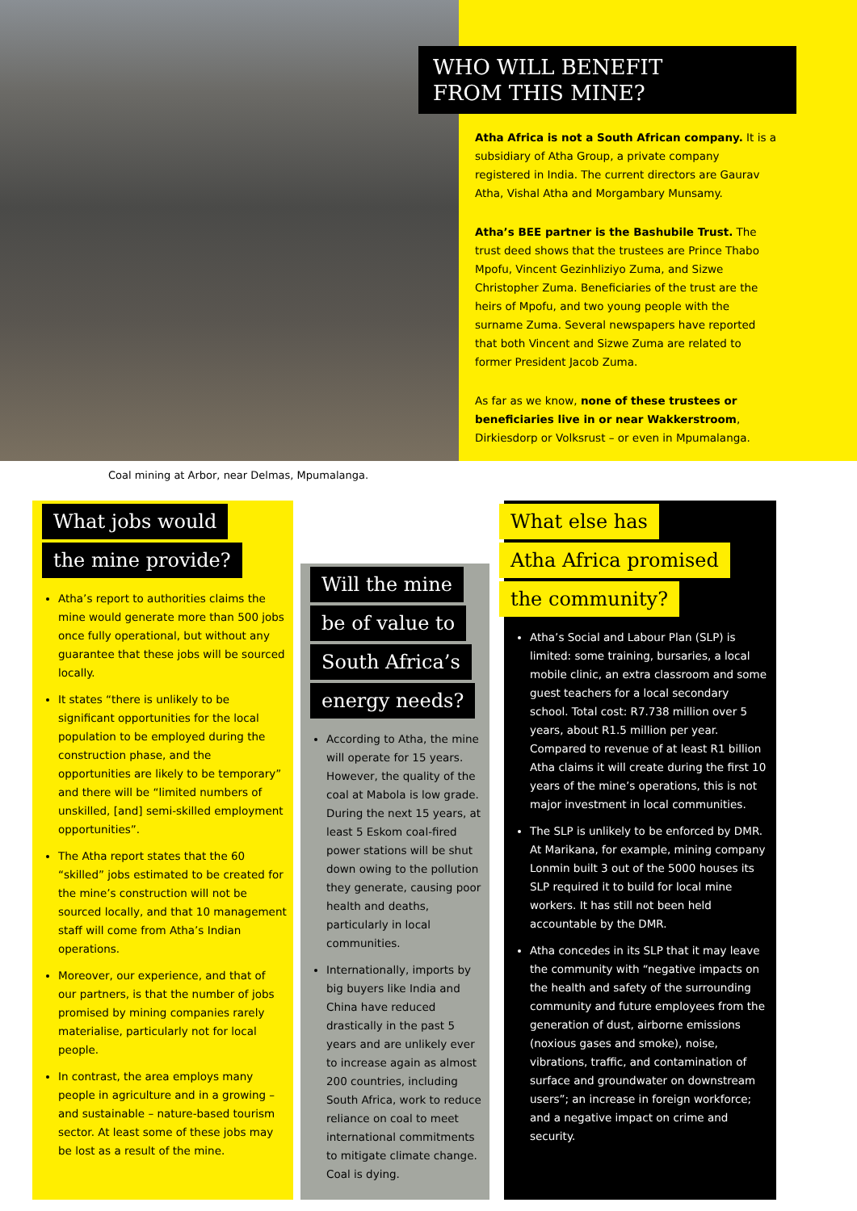WHO WILL BENEFIT
FROM THIS MINE?
Atha Africa is not a South African company. It is a subsidiary of Atha Group, a private company registered in India. The current directors are Gaurav Atha, Vishal Atha and Morgambary Munsamy.
Atha’s BEE partner is the Bashubile Trust. The trust deed shows that the trustees are Prince Thabo Mpofu, Vincent Gezinhliziyo Zuma, and Sizwe Christopher Zuma. Beneficiaries of the trust are the heirs of Mpofu, and two young people with the surname Zuma. Several newspapers have reported that both Vincent and Sizwe Zuma are related to former President Jacob Zuma.
As far as we know, none of these trustees or beneficiaries live in or near Wakkerstroom, Dirkiesdorp or Volksrust – or even in Mpumalanga.
Coal mining at Arbor, near Delmas, Mpumalanga.
What jobs would
the mine provide?
Atha’s report to authorities claims the mine would generate more than 500 jobs once fully operational, but without any guarantee that these jobs will be sourced locally.
It states “there is unlikely to be significant opportunities for the local population to be employed during the construction phase, and the opportunities are likely to be temporary” and there will be “limited numbers of unskilled, [and] semi-skilled employment opportunities”.
The Atha report states that the 60 “skilled” jobs estimated to be created for the mine’s construction will not be sourced locally, and that 10 management staff will come from Atha’s Indian operations.
Moreover, our experience, and that of our partners, is that the number of jobs promised by mining companies rarely materialise, particularly not for local people.
In contrast, the area employs many people in agriculture and in a growing – and sustainable – nature-based tourism sector. At least some of these jobs may be lost as a result of the mine.
Will the mine
be of value to
South Africa’s
energy needs?
According to Atha, the mine will operate for 15 years. However, the quality of the coal at Mabola is low grade. During the next 15 years, at least 5 Eskom coal-fired power stations will be shut down owing to the pollution they generate, causing poor health and deaths, particularly in local communities.
Internationally, imports by big buyers like India and China have reduced drastically in the past 5 years and are unlikely ever to increase again as almost 200 countries, including South Africa, work to reduce reliance on coal to meet international commitments to mitigate climate change. Coal is dying.
What else has
Atha Africa promised
the community?
Atha’s Social and Labour Plan (SLP) is limited: some training, bursaries, a local mobile clinic, an extra classroom and some guest teachers for a local secondary school. Total cost: R7.738 million over 5 years, about R1.5 million per year. Compared to revenue of at least R1 billion Atha claims it will create during the first 10 years of the mine’s operations, this is not major investment in local communities.
The SLP is unlikely to be enforced by DMR. At Marikana, for example, mining company Lonmin built 3 out of the 5000 houses its SLP required it to build for local mine workers. It has still not been held accountable by the DMR.
Atha concedes in its SLP that it may leave the community with “negative impacts on the health and safety of the surrounding community and future employees from the generation of dust, airborne emissions (noxious gases and smoke), noise, vibrations, traffic, and contamination of surface and groundwater on downstream users”; an increase in foreign workforce; and a negative impact on crime and security.